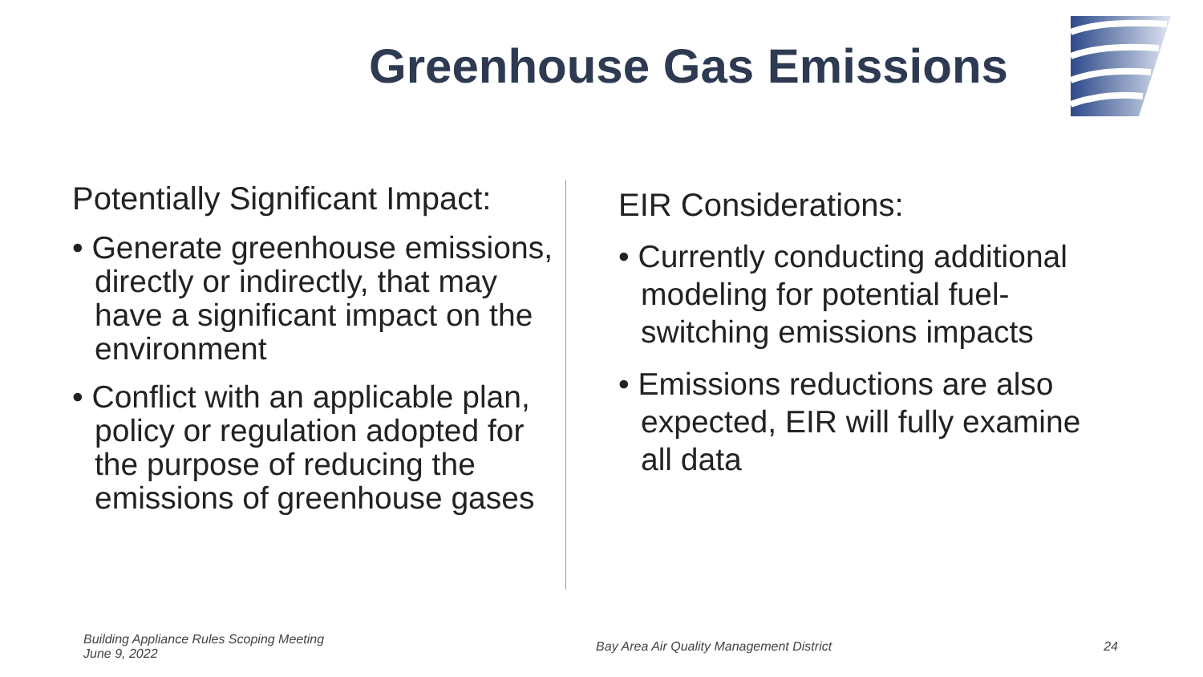Greenhouse Gas Emissions
Potentially Significant Impact:
• Generate greenhouse emissions, directly or indirectly, that may have a significant impact on the environment
• Conflict with an applicable plan, policy or regulation adopted for the purpose of reducing the emissions of greenhouse gases
EIR Considerations:
• Currently conducting additional modeling for potential fuel-switching emissions impacts
• Emissions reductions are also expected, EIR will fully examine all data
Building Appliance Rules Scoping Meeting
June 9, 2022
Bay Area Air Quality Management District
24